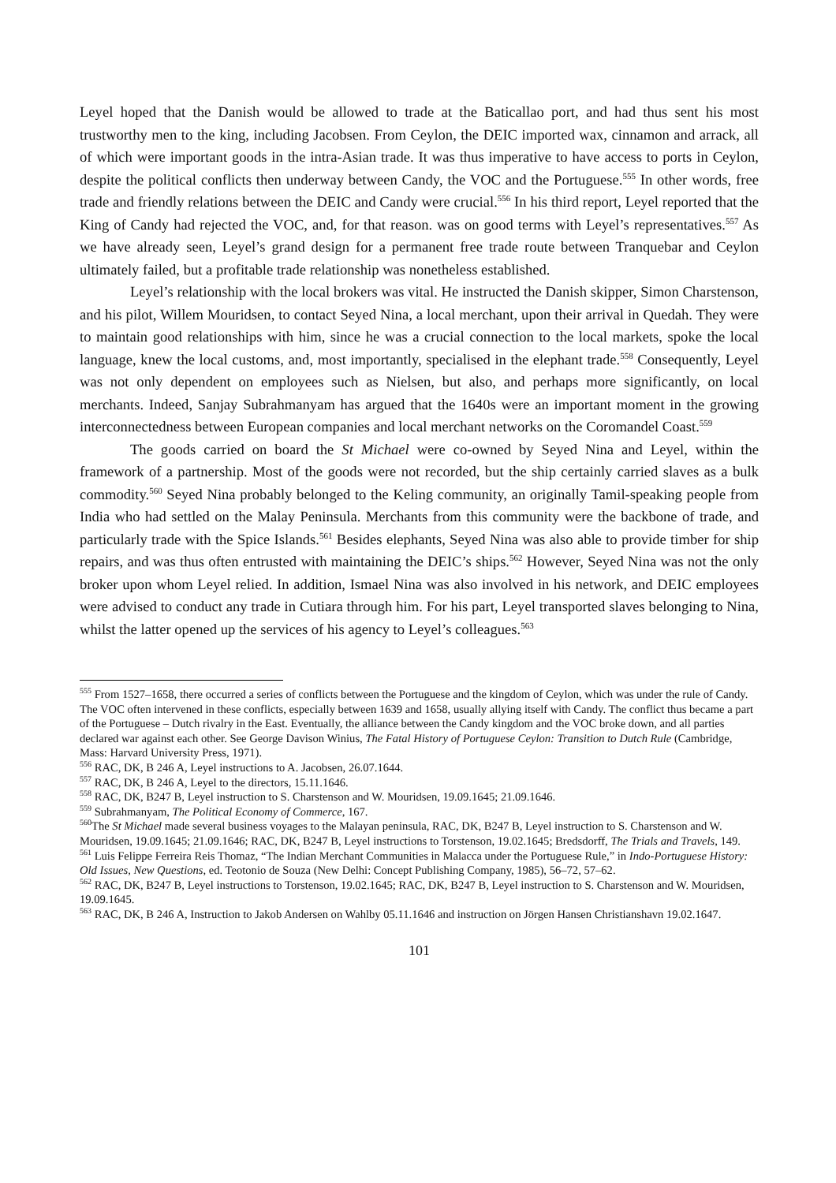Leyel hoped that the Danish would be allowed to trade at the Baticallao port, and had thus sent his most trustworthy men to the king, including Jacobsen. From Ceylon, the DEIC imported wax, cinnamon and arrack, all of which were important goods in the intra-Asian trade. It was thus imperative to have access to ports in Ceylon, despite the political conflicts then underway between Candy, the VOC and the Portuguese.<sup>555</sup> In other words, free trade and friendly relations between the DEIC and Candy were crucial.<sup>556</sup> In his third report, Leyel reported that the King of Candy had rejected the VOC, and, for that reason. was on good terms with Leyel’s representatives.<sup>557</sup> As we have already seen, Leyel’s grand design for a permanent free trade route between Tranquebar and Ceylon ultimately failed, but a profitable trade relationship was nonetheless established.
Leyel’s relationship with the local brokers was vital. He instructed the Danish skipper, Simon Charstenson, and his pilot, Willem Mouridsen, to contact Seyed Nina, a local merchant, upon their arrival in Quedah. They were to maintain good relationships with him, since he was a crucial connection to the local markets, spoke the local language, knew the local customs, and, most importantly, specialised in the elephant trade.<sup>558</sup> Consequently, Leyel was not only dependent on employees such as Nielsen, but also, and perhaps more significantly, on local merchants. Indeed, Sanjay Subrahmanyam has argued that the 1640s were an important moment in the growing interconnectedness between European companies and local merchant networks on the Coromandel Coast.<sup>559</sup>
The goods carried on board the St Michael were co-owned by Seyed Nina and Leyel, within the framework of a partnership. Most of the goods were not recorded, but the ship certainly carried slaves as a bulk commodity.<sup>560</sup> Seyed Nina probably belonged to the Keling community, an originally Tamil-speaking people from India who had settled on the Malay Peninsula. Merchants from this community were the backbone of trade, and particularly trade with the Spice Islands.<sup>561</sup> Besides elephants, Seyed Nina was also able to provide timber for ship repairs, and was thus often entrusted with maintaining the DEIC’s ships.<sup>562</sup> However, Seyed Nina was not the only broker upon whom Leyel relied. In addition, Ismael Nina was also involved in his network, and DEIC employees were advised to conduct any trade in Cutiara through him. For his part, Leyel transported slaves belonging to Nina, whilst the latter opened up the services of his agency to Leyel’s colleagues.<sup>563</sup>
<sup>555</sup> From 1527–1658, there occurred a series of conflicts between the Portuguese and the kingdom of Ceylon, which was under the rule of Candy. The VOC often intervened in these conflicts, especially between 1639 and 1658, usually allying itself with Candy. The conflict thus became a part of the Portuguese – Dutch rivalry in the East. Eventually, the alliance between the Candy kingdom and the VOC broke down, and all parties declared war against each other. See George Davison Winius, The Fatal History of Portuguese Ceylon: Transition to Dutch Rule (Cambridge, Mass: Harvard University Press, 1971).
<sup>556</sup> RAC, DK, B 246 A, Leyel instructions to A. Jacobsen, 26.07.1644.
<sup>557</sup> RAC, DK, B 246 A, Leyel to the directors, 15.11.1646.
<sup>558</sup> RAC, DK, B247 B, Leyel instruction to S. Charstenson and W. Mouridsen, 19.09.1645; 21.09.1646.
<sup>559</sup> Subrahmanyam, The Political Economy of Commerce, 167.
<sup>560</sup> The St Michael made several business voyages to the Malayan peninsula, RAC, DK, B247 B, Leyel instruction to S. Charstenson and W. Mouridsen, 19.09.1645; 21.09.1646; RAC, DK, B247 B, Leyel instructions to Torstenson, 19.02.1645; Bredsdorff, The Trials and Travels, 149.
<sup>561</sup> Luis Felippe Ferreira Reis Thomaz, “The Indian Merchant Communities in Malacca under the Portuguese Rule,” in Indo-Portuguese History: Old Issues, New Questions, ed. Teotonio de Souza (New Delhi: Concept Publishing Company, 1985), 56–72, 57–62.
<sup>562</sup> RAC, DK, B247 B, Leyel instructions to Torstenson, 19.02.1645; RAC, DK, B247 B, Leyel instruction to S. Charstenson and W. Mouridsen, 19.09.1645.
<sup>563</sup> RAC, DK, B 246 A, Instruction to Jakob Andersen on Wahlby 05.11.1646 and instruction on Jörgen Hansen Christianshavn 19.02.1647.
101